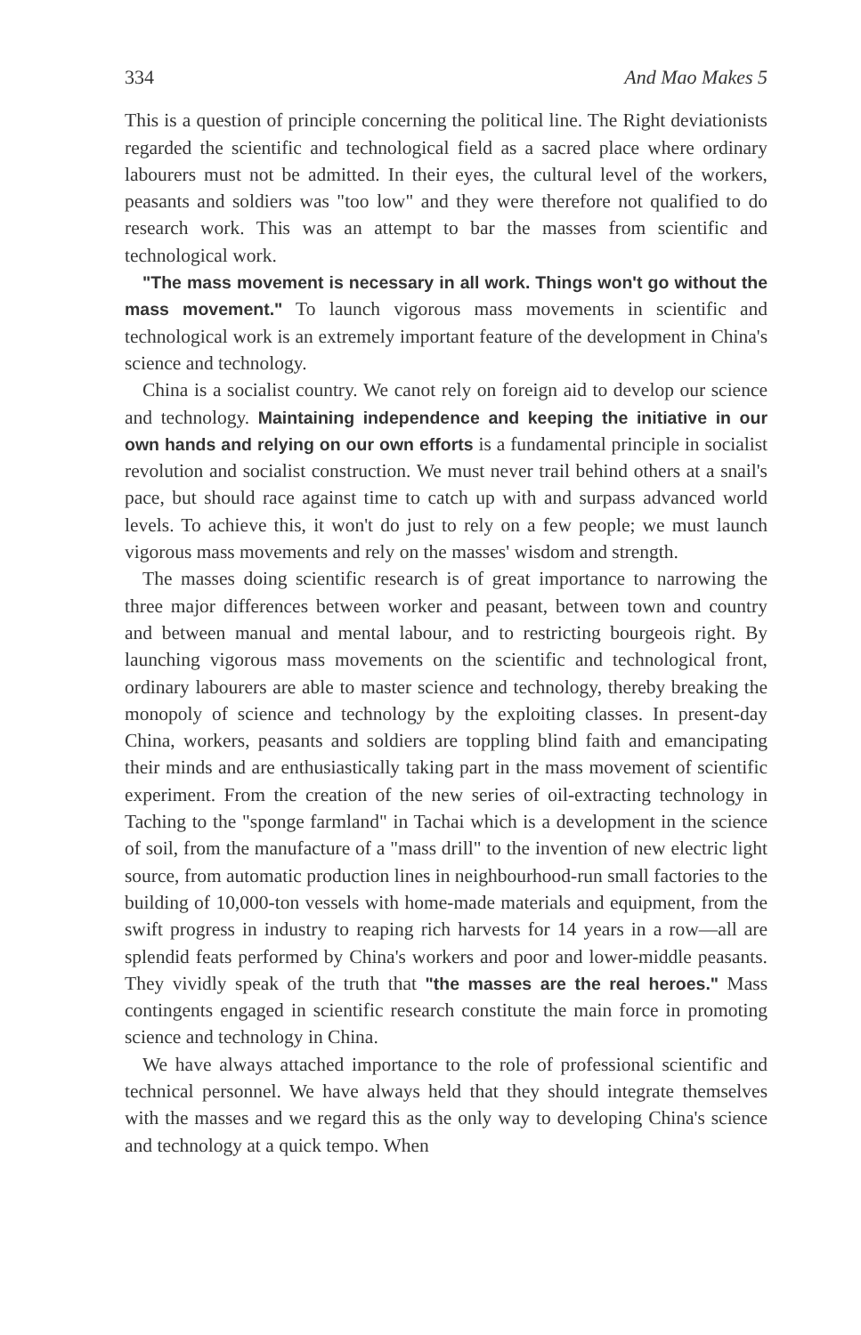334 And Mao Makes 5
This is a question of principle concerning the political line. The Right deviationists regarded the scientific and technological field as a sacred place where ordinary labourers must not be admitted. In their eyes, the cultural level of the workers, peasants and soldiers was "too low" and they were therefore not qualified to do research work. This was an attempt to bar the masses from scientific and technological work.
"The mass movement is necessary in all work. Things won't go without the mass movement." To launch vigorous mass movements in scientific and technological work is an extremely important feature of the development in China's science and technology.
China is a socialist country. We canot rely on foreign aid to develop our science and technology. Maintaining independence and keeping the initiative in our own hands and relying on our own efforts is a fundamental principle in socialist revolution and socialist construction. We must never trail behind others at a snail's pace, but should race against time to catch up with and surpass advanced world levels. To achieve this, it won't do just to rely on a few people; we must launch vigorous mass movements and rely on the masses' wisdom and strength.
The masses doing scientific research is of great importance to narrowing the three major differences between worker and peasant, between town and country and between manual and mental labour, and to restricting bourgeois right. By launching vigorous mass movements on the scientific and technological front, ordinary labourers are able to master science and technology, thereby breaking the monopoly of science and technology by the exploiting classes. In present-day China, workers, peasants and soldiers are toppling blind faith and emancipating their minds and are enthusiastically taking part in the mass movement of scientific experiment. From the creation of the new series of oil-extracting technology in Taching to the "sponge farmland" in Tachai which is a development in the science of soil, from the manufacture of a "mass drill" to the invention of new electric light source, from automatic production lines in neighbourhood-run small factories to the building of 10,000-ton vessels with home-made materials and equipment, from the swift progress in industry to reaping rich harvests for 14 years in a row—all are splendid feats performed by China's workers and poor and lower-middle peasants. They vividly speak of the truth that "the masses are the real heroes." Mass contingents engaged in scientific research constitute the main force in promoting science and technology in China.
We have always attached importance to the role of professional scientific and technical personnel. We have always held that they should integrate themselves with the masses and we regard this as the only way to developing China's science and technology at a quick tempo. When